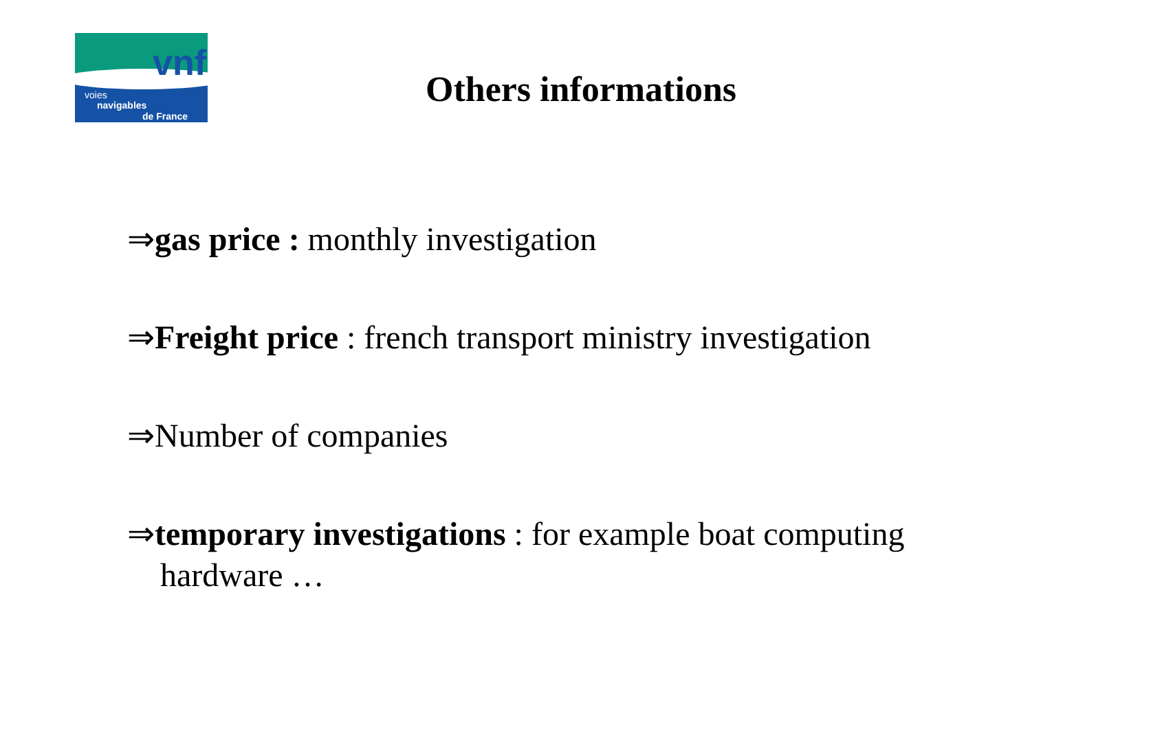vnf
voies
navigables
de France
Others informations
⇒gas price : monthly investigation
⇒Freight price : french transport ministry investigation
⇒Number of companies
⇒temporary investigations : for example boat computing hardware …